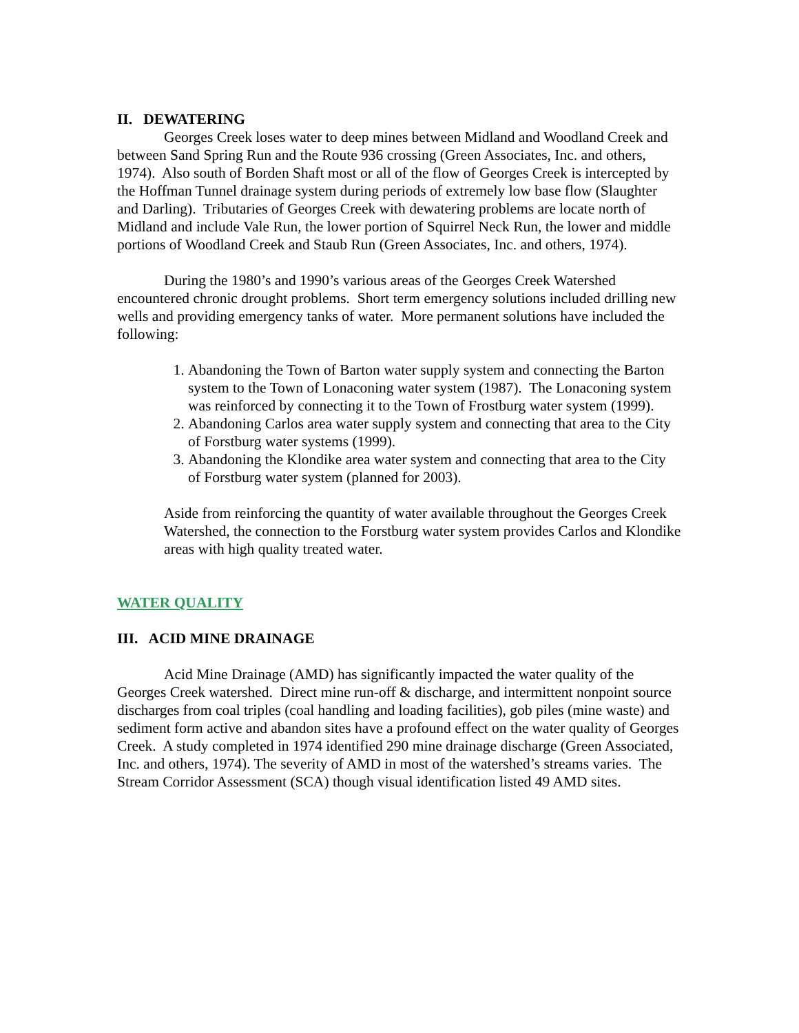II. DEWATERING
Georges Creek loses water to deep mines between Midland and Woodland Creek and between Sand Spring Run and the Route 936 crossing (Green Associates, Inc. and others, 1974). Also south of Borden Shaft most or all of the flow of Georges Creek is intercepted by the Hoffman Tunnel drainage system during periods of extremely low base flow (Slaughter and Darling). Tributaries of Georges Creek with dewatering problems are locate north of Midland and include Vale Run, the lower portion of Squirrel Neck Run, the lower and middle portions of Woodland Creek and Staub Run (Green Associates, Inc. and others, 1974).
During the 1980’s and 1990’s various areas of the Georges Creek Watershed encountered chronic drought problems. Short term emergency solutions included drilling new wells and providing emergency tanks of water. More permanent solutions have included the following:
1. Abandoning the Town of Barton water supply system and connecting the Barton system to the Town of Lonaconing water system (1987). The Lonaconing system was reinforced by connecting it to the Town of Frostburg water system (1999).
2. Abandoning Carlos area water supply system and connecting that area to the City of Forstburg water systems (1999).
3. Abandoning the Klondike area water system and connecting that area to the City of Forstburg water system (planned for 2003).
Aside from reinforcing the quantity of water available throughout the Georges Creek Watershed, the connection to the Forstburg water system provides Carlos and Klondike areas with high quality treated water.
WATER QUALITY
III. ACID MINE DRAINAGE
Acid Mine Drainage (AMD) has significantly impacted the water quality of the Georges Creek watershed. Direct mine run-off & discharge, and intermittent nonpoint source discharges from coal triples (coal handling and loading facilities), gob piles (mine waste) and sediment form active and abandon sites have a profound effect on the water quality of Georges Creek. A study completed in 1974 identified 290 mine drainage discharge (Green Associated, Inc. and others, 1974). The severity of AMD in most of the watershed’s streams varies. The Stream Corridor Assessment (SCA) though visual identification listed 49 AMD sites.